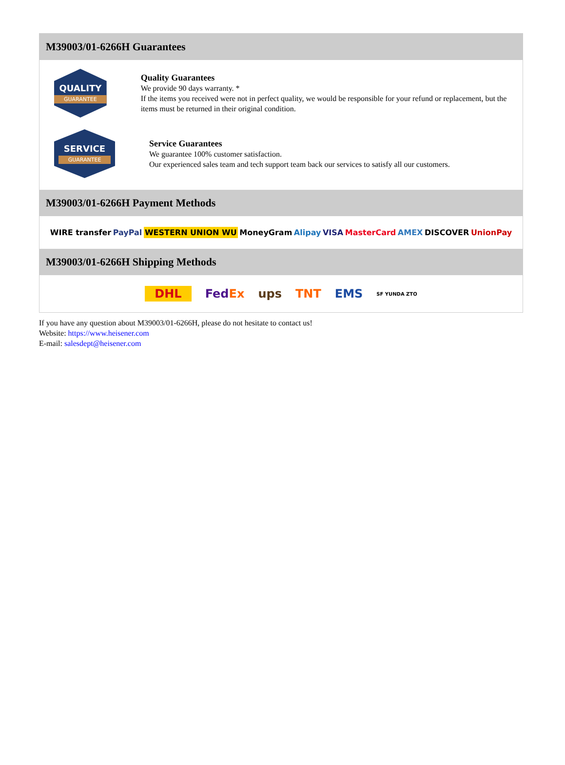M39003/01-6266H Guarantees
QUALITY
GUARANTEE
Quality Guarantees
We provide 90 days warranty. *
If the items you received were not in perfect quality, we would be responsible for your refund or replacement, but the items must be returned in their original condition.
SERVICE
GUARANTEE
Service Guarantees
We guarantee 100% customer satisfaction.
Our experienced sales team and tech support team back our services to satisfy all our customers.
M39003/01-6266H Payment Methods
WIRE transfer PayPal WESTERN UNION WU MoneyGram Alipay VISA MasterCard AMEX DISCOVER UnionPay
M39003/01-6266H Shipping Methods
DHL FedEx ups TNT EMS SF YUNDA ZTO
If you have any question about M39003/01-6266H, please do not hesitate to contact us!
Website: https://www.heisener.com
E-mail: salesdept@heisener.com